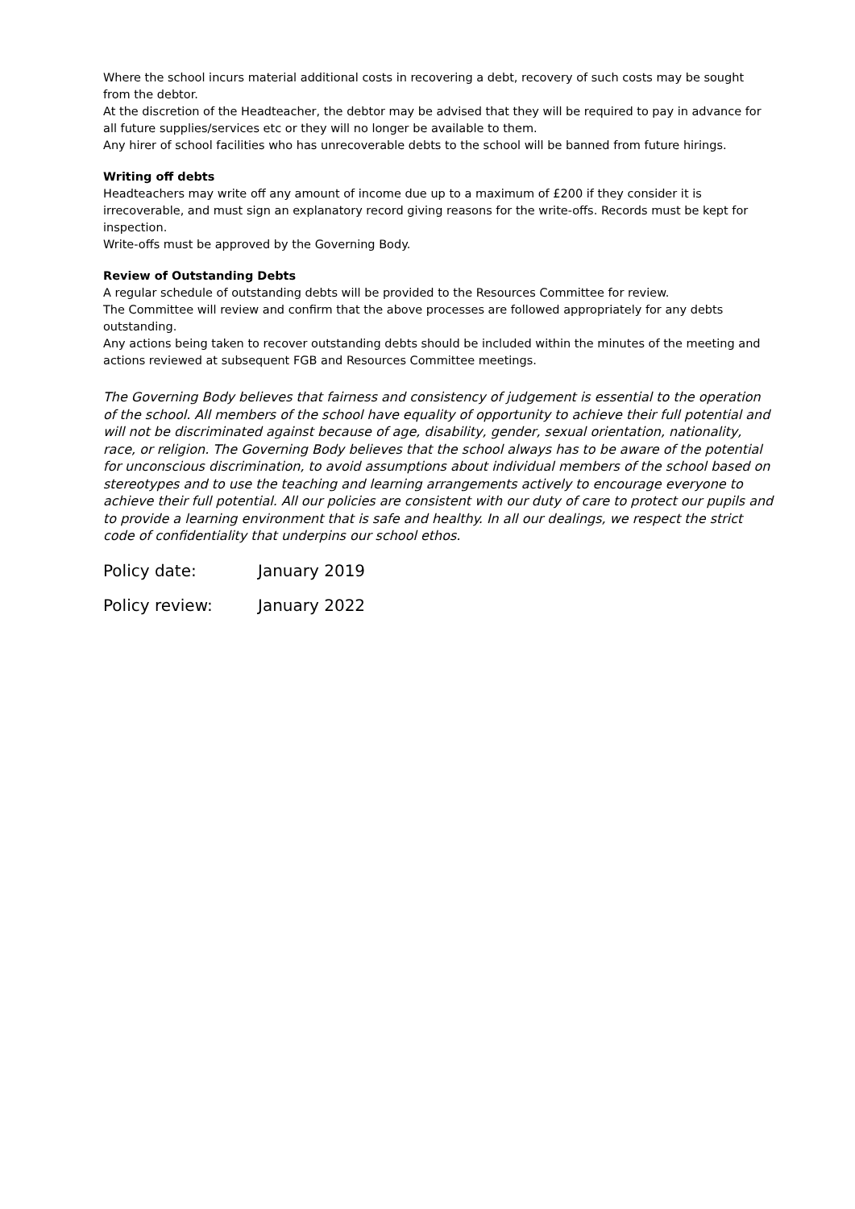Where the school incurs material additional costs in recovering a debt, recovery of such costs may be sought from the debtor.
At the discretion of the Headteacher, the debtor may be advised that they will be required to pay in advance for all future supplies/services etc or they will no longer be available to them.
Any hirer of school facilities who has unrecoverable debts to the school will be banned from future hirings.
Writing off debts
Headteachers may write off any amount of income due up to a maximum of £200 if they consider it is irrecoverable, and must sign an explanatory record giving reasons for the write-offs. Records must be kept for inspection.
Write-offs must be approved by the Governing Body.
Review of Outstanding Debts
A regular schedule of outstanding debts will be provided to the Resources Committee for review.
The Committee will review and confirm that the above processes are followed appropriately for any debts outstanding.
Any actions being taken to recover outstanding debts should be included within the minutes of the meeting and actions reviewed at subsequent FGB and Resources Committee meetings.
The Governing Body believes that fairness and consistency of judgement is essential to the operation of the school. All members of the school have equality of opportunity to achieve their full potential and will not be discriminated against because of age, disability, gender, sexual orientation, nationality, race, or religion. The Governing Body believes that the school always has to be aware of the potential for unconscious discrimination, to avoid assumptions about individual members of the school based on stereotypes and to use the teaching and learning arrangements actively to encourage everyone to achieve their full potential. All our policies are consistent with our duty of care to protect our pupils and to provide a learning environment that is safe and healthy. In all our dealings, we respect the strict code of confidentiality that underpins our school ethos.
Policy date: January 2019
Policy review: January 2022